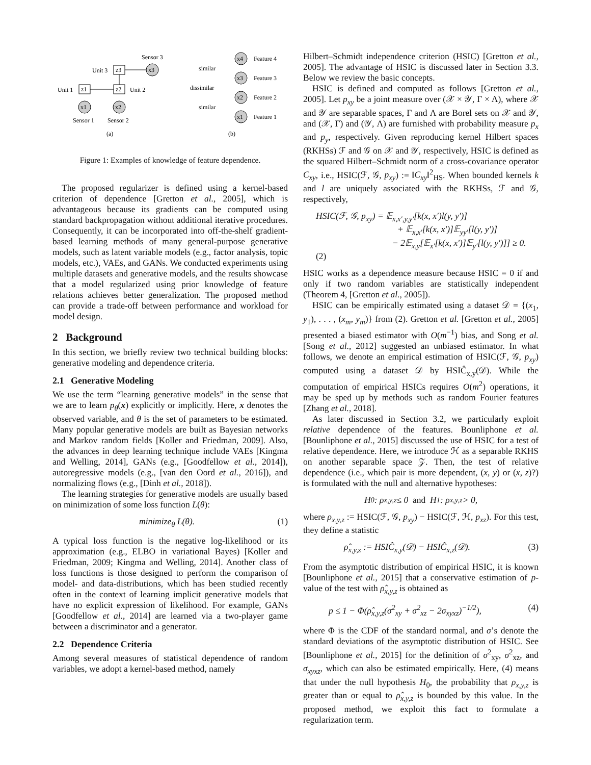Sensor 3
Unit 3
z3
x3
Unit 1
z1
z2
Unit 2
x1
x2
Sensor 1
Sensor 2
(a)
x4
Feature 4
x3
Feature 3
x2
Feature 2
x1
Feature 1
similar
dissimilar
similar
(b)
Figure 1: Examples of knowledge of feature dependence.
The proposed regularizer is defined using a kernel-based criterion of dependence [Gretton et al., 2005], which is advantageous because its gradients can be computed using standard backpropagation without additional iterative procedures. Consequently, it can be incorporated into off-the-shelf gradient-based learning methods of many general-purpose generative models, such as latent variable models (e.g., factor analysis, topic models, etc.), VAEs, and GANs. We conducted experiments using multiple datasets and generative models, and the results showcase that a model regularized using prior knowledge of feature relations achieves better generalization. The proposed method can provide a trade-off between performance and workload for model design.
2 Background
In this section, we briefly review two technical building blocks: generative modeling and dependence criteria.
2.1 Generative Modeling
We use the term “learning generative models” in the sense that we are to learn p<sub>θ</sub>(x) explicitly or implicitly. Here, x denotes the observed variable, and θ is the set of parameters to be estimated. Many popular generative models are built as Bayesian networks and Markov random fields [Koller and Friedman, 2009]. Also, the advances in deep learning technique include VAEs [Kingma and Welling, 2014], GANs (e.g., [Goodfellow et al., 2014]), autoregressive models (e.g., [van den Oord et al., 2016]), and normalizing flows (e.g., [Dinh et al., 2018]).
The learning strategies for generative models are usually based on minimization of some loss function L(θ):
minimize<sub>θ</sub> L(θ). (1)
A typical loss function is the negative log-likelihood or its approximation (e.g., ELBO in variational Bayes) [Koller and Friedman, 2009; Kingma and Welling, 2014]. Another class of loss functions is those designed to perform the comparison of model- and data-distributions, which has been studied recently often in the context of learning implicit generative models that have no explicit expression of likelihood. For example, GANs [Goodfellow et al., 2014] are learned via a two-player game between a discriminator and a generator.
2.2 Dependence Criteria
Among several measures of statistical dependence of random variables, we adopt a kernel-based method, namely
Hilbert–Schmidt independence criterion (HSIC) [Gretton et al., 2005]. The advantage of HSIC is discussed later in Section 3.3. Below we review the basic concepts.
HSIC is defined and computed as follows [Gretton et al., 2005]. Let p<sub>xy</sub> be a joint measure over (𝒳 × 𝒴, Γ × Λ), where 𝒳 and 𝒴 are separable spaces, Γ and Λ are Borel sets on 𝒳 and 𝒴, and (𝒳, Γ) and (𝒴, Λ) are furnished with probability measure p<sub>x</sub> and p<sub>y</sub>, respectively. Given reproducing kernel Hilbert spaces (RKHSs) ℱ and 𝒢 on 𝒳 and 𝒴, respectively, HSIC is defined as the squared Hilbert–Schmidt norm of a cross-covariance operator C<sub>xy</sub>, i.e., HSIC(ℱ, 𝒢, p<sub>xy</sub>) := ‖C<sub>xy</sub>‖<sup>2</sup><sub>HS</sub>. When bounded kernels k and l are uniquely associated with the RKHSs, ℱ and 𝒢, respectively,
HSIC(ℱ, 𝒢, p<sub>xy</sub>) = 𝔼<sub>x,x′,y,y′</sub>[k(x, x′)l(y, y′)]
+ 𝔼<sub>x,x′</sub>[k(x, x′)]𝔼<sub>yy′</sub>[l(y, y′)]
− 2𝔼<sub>x,y</sub>[𝔼<sub>x′</sub>[k(x, x′)]𝔼<sub>y′</sub>[l(y, y′)]] ≥ 0. (2)
HSIC works as a dependence measure because HSIC = 0 if and only if two random variables are statistically independent (Theorem 4, [Gretton et al., 2005]).
HSIC can be empirically estimated using a dataset 𝒟 = {(x<sub>1</sub>, y<sub>1</sub>), . . . , (x<sub>m</sub>, y<sub>m</sub>)} from (2). Gretton et al. [Gretton et al., 2005] presented a biased estimator with O(m<sup>−1</sup>) bias, and Song et al. [Song et al., 2012] suggested an unbiased estimator. In what follows, we denote an empirical estimation of HSIC(ℱ, 𝒢, p<sub>xy</sub>) computed using a dataset 𝒟 by HSIĈ<sub>x,y</sub>(𝒟). While the computation of empirical HSICs requires O(m<sup>2</sup>) operations, it may be sped up by methods such as random Fourier features [Zhang et al., 2018].
As later discussed in Section 3.2, we particularly exploit relative dependence of the features. Bounliphone et al. [Bounliphone et al., 2015] discussed the use of HSIC for a test of relative dependence. Here, we introduce ℋ as a separable RKHS on another separable space 𝒵. Then, the test of relative dependence (i.e., which pair is more dependent, (x, y) or (x, z)?) is formulated with the null and alternative hypotheses:
H<sub>0</sub>: ρ<sub>x,y,z</sub> ≤ 0 and H<sub>1</sub>: ρ<sub>x,y,z</sub> > 0,
where ρ<sub>x,y,z</sub> := HSIC(ℱ, 𝒢, p<sub>xy</sub>) − HSIC(ℱ, ℋ, p<sub>xz</sub>). For this test, they define a statistic
ρ̂<sub>x,y,z</sub> := HSIĈ<sub>x,y</sub>(𝒟) − HSIĈ<sub>x,z</sub>(𝒟). (3)
From the asymptotic distribution of empirical HSIC, it is known [Bounliphone et al., 2015] that a conservative estimation of p-value of the test with ρ̂<sub>x,y,z</sub> is obtained as
p ≤ 1 − Φ(ρ̂<sub>x,y,z</sub>(σ<sup>2</sup><sub>xy</sub> + σ<sup>2</sup><sub>xz</sub> − 2σ<sub>xyxz</sub>)<sup>−1/2</sup>), (4)
where Φ is the CDF of the standard normal, and σ’s denote the standard deviations of the asymptotic distribution of HSIC. See [Bounliphone et al., 2015] for the definition of σ<sup>2</sup><sub>xy</sub>, σ<sup>2</sup><sub>xz</sub>, and σ<sub>xyxz</sub>, which can also be estimated empirically. Here, (4) means that under the null hypothesis H<sub>0</sub>, the probability that ρ<sub>x,y,z</sub> is greater than or equal to ρ̂<sub>x,y,z</sub> is bounded by this value. In the proposed method, we exploit this fact to formulate a regularization term.